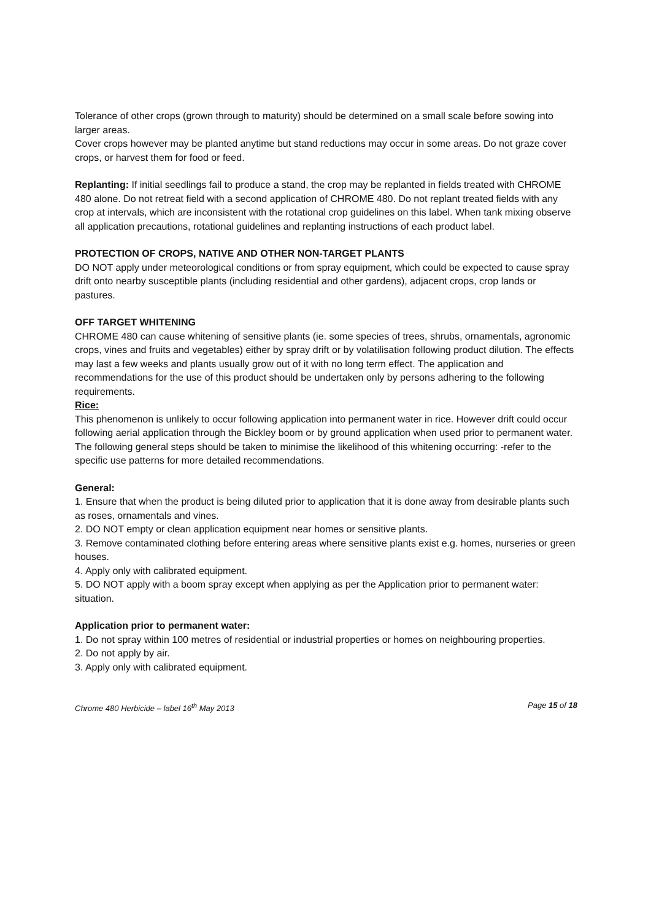Tolerance of other crops (grown through to maturity) should be determined on a small scale before sowing into larger areas.
Cover crops however may be planted anytime but stand reductions may occur in some areas. Do not graze cover crops, or harvest them for food or feed.
Replanting: If initial seedlings fail to produce a stand, the crop may be replanted in fields treated with CHROME 480 alone. Do not retreat field with a second application of CHROME 480. Do not replant treated fields with any crop at intervals, which are inconsistent with the rotational crop guidelines on this label. When tank mixing observe all application precautions, rotational guidelines and replanting instructions of each product label.
PROTECTION OF CROPS, NATIVE AND OTHER NON-TARGET PLANTS
DO NOT apply under meteorological conditions or from spray equipment, which could be expected to cause spray drift onto nearby susceptible plants (including residential and other gardens), adjacent crops, crop lands or pastures.
OFF TARGET WHITENING
CHROME 480 can cause whitening of sensitive plants (ie. some species of trees, shrubs, ornamentals, agronomic crops, vines and fruits and vegetables) either by spray drift or by volatilisation following product dilution. The effects may last a few weeks and plants usually grow out of it with no long term effect. The application and recommendations for the use of this product should be undertaken only by persons adhering to the following requirements.
Rice:
This phenomenon is unlikely to occur following application into permanent water in rice. However drift could occur following aerial application through the Bickley boom or by ground application when used prior to permanent water. The following general steps should be taken to minimise the likelihood of this whitening occurring: -refer to the specific use patterns for more detailed recommendations.
General:
1. Ensure that when the product is being diluted prior to application that it is done away from desirable plants such as roses, ornamentals and vines.
2. DO NOT empty or clean application equipment near homes or sensitive plants.
3. Remove contaminated clothing before entering areas where sensitive plants exist e.g. homes, nurseries or green houses.
4. Apply only with calibrated equipment.
5. DO NOT apply with a boom spray except when applying as per the Application prior to permanent water: situation.
Application prior to permanent water:
1. Do not spray within 100 metres of residential or industrial properties or homes on neighbouring properties.
2. Do not apply by air.
3. Apply only with calibrated equipment.
Chrome 480 Herbicide – label 16<sup>th</sup> May 2013 Page 15 of 18